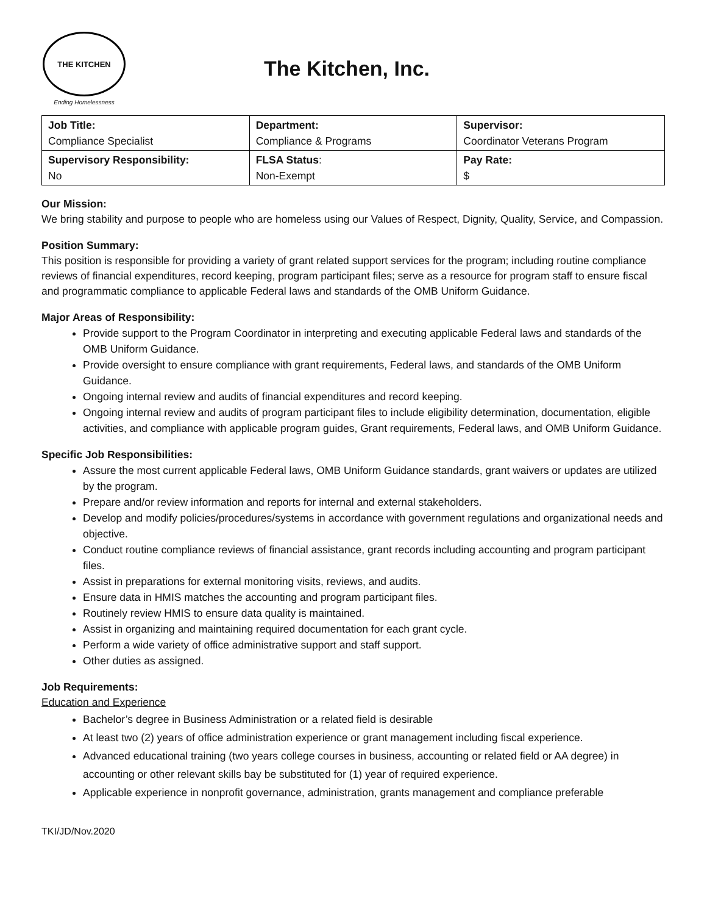THE KITCHEN
Ending Homelessness
The Kitchen, Inc.
| Job Title: Compliance Specialist | Department: Compliance & Programs | Supervisor: Coordinator Veterans Program |
| Supervisory Responsibility: No | FLSA Status : Non-Exempt | Pay Rate: $ |
Our Mission:
We bring stability and purpose to people who are homeless using our Values of Respect, Dignity, Quality, Service, and Compassion.
Position Summary:
This position is responsible for providing a variety of grant related support services for the program; including routine compliance reviews of financial expenditures, record keeping, program participant files; serve as a resource for program staff to ensure fiscal and programmatic compliance to applicable Federal laws and standards of the OMB Uniform Guidance.
Major Areas of Responsibility:
Provide support to the Program Coordinator in interpreting and executing applicable Federal laws and standards of the OMB Uniform Guidance.
Provide oversight to ensure compliance with grant requirements, Federal laws, and standards of the OMB Uniform Guidance.
Ongoing internal review and audits of financial expenditures and record keeping.
Ongoing internal review and audits of program participant files to include eligibility determination, documentation, eligible activities, and compliance with applicable program guides, Grant requirements, Federal laws, and OMB Uniform Guidance.
Specific Job Responsibilities:
Assure the most current applicable Federal laws, OMB Uniform Guidance standards, grant waivers or updates are utilized by the program.
Prepare and/or review information and reports for internal and external stakeholders.
Develop and modify policies/procedures/systems in accordance with government regulations and organizational needs and objective.
Conduct routine compliance reviews of financial assistance, grant records including accounting and program participant files.
Assist in preparations for external monitoring visits, reviews, and audits.
Ensure data in HMIS matches the accounting and program participant files.
Routinely review HMIS to ensure data quality is maintained.
Assist in organizing and maintaining required documentation for each grant cycle.
Perform a wide variety of office administrative support and staff support.
Other duties as assigned.
Job Requirements:
Education and Experience
Bachelor’s degree in Business Administration or a related field is desirable
At least two (2) years of office administration experience or grant management including fiscal experience.
Advanced educational training (two years college courses in business, accounting or related field or AA degree) in accounting or other relevant skills bay be substituted for (1) year of required experience.
Applicable experience in nonprofit governance, administration, grants management and compliance preferable
TKI/JD/Nov.2020